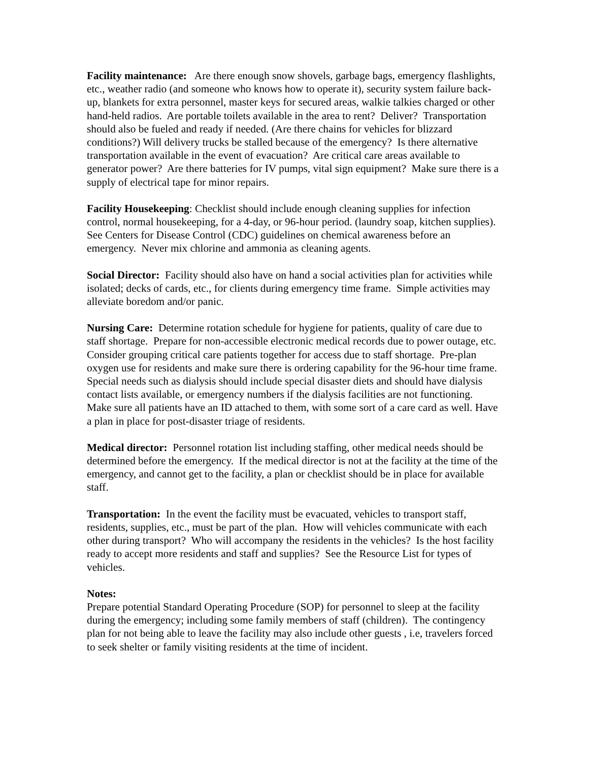Facility maintenance: Are there enough snow shovels, garbage bags, emergency flashlights, etc., weather radio (and someone who knows how to operate it), security system failure back-up, blankets for extra personnel, master keys for secured areas, walkie talkies charged or other hand-held radios. Are portable toilets available in the area to rent? Deliver? Transportation should also be fueled and ready if needed. (Are there chains for vehicles for blizzard conditions?) Will delivery trucks be stalled because of the emergency? Is there alternative transportation available in the event of evacuation? Are critical care areas available to generator power? Are there batteries for IV pumps, vital sign equipment? Make sure there is a supply of electrical tape for minor repairs.
Facility Housekeeping: Checklist should include enough cleaning supplies for infection control, normal housekeeping, for a 4-day, or 96-hour period. (laundry soap, kitchen supplies). See Centers for Disease Control (CDC) guidelines on chemical awareness before an emergency. Never mix chlorine and ammonia as cleaning agents.
Social Director: Facility should also have on hand a social activities plan for activities while isolated; decks of cards, etc., for clients during emergency time frame. Simple activities may alleviate boredom and/or panic.
Nursing Care: Determine rotation schedule for hygiene for patients, quality of care due to staff shortage. Prepare for non-accessible electronic medical records due to power outage, etc. Consider grouping critical care patients together for access due to staff shortage. Pre-plan oxygen use for residents and make sure there is ordering capability for the 96-hour time frame. Special needs such as dialysis should include special disaster diets and should have dialysis contact lists available, or emergency numbers if the dialysis facilities are not functioning. Make sure all patients have an ID attached to them, with some sort of a care card as well. Have a plan in place for post-disaster triage of residents.
Medical director: Personnel rotation list including staffing, other medical needs should be determined before the emergency. If the medical director is not at the facility at the time of the emergency, and cannot get to the facility, a plan or checklist should be in place for available staff.
Transportation: In the event the facility must be evacuated, vehicles to transport staff, residents, supplies, etc., must be part of the plan. How will vehicles communicate with each other during transport? Who will accompany the residents in the vehicles? Is the host facility ready to accept more residents and staff and supplies? See the Resource List for types of vehicles.
Notes:
Prepare potential Standard Operating Procedure (SOP) for personnel to sleep at the facility during the emergency; including some family members of staff (children). The contingency plan for not being able to leave the facility may also include other guests , i.e, travelers forced to seek shelter or family visiting residents at the time of incident.